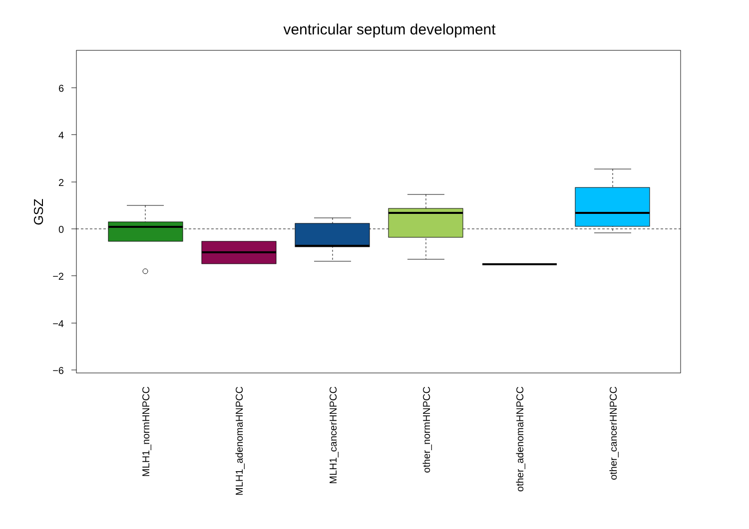ventricular septum development
6
4
2
0
−2
−4
−6
GSZ
MLH1_normHNPCC
MLH1_adenomaHNPCC
MLH1_cancerHNPCC
other_normHNPCC
other_adenomaHNPCC
other_cancerHNPCC